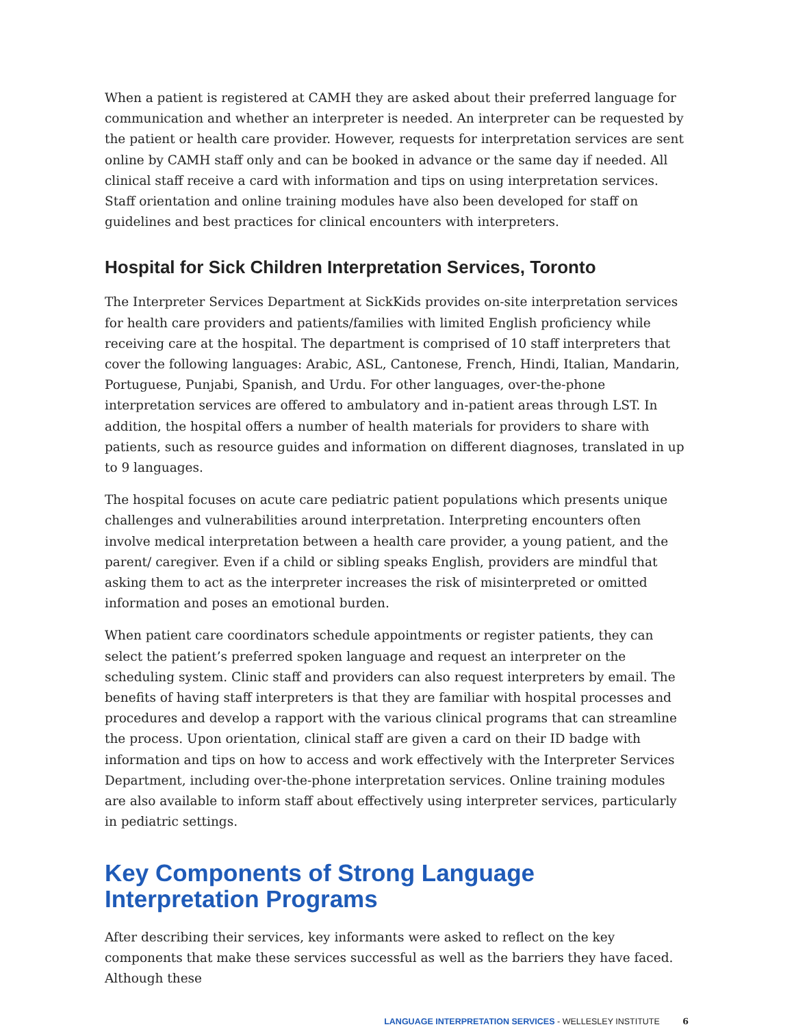When a patient is registered at CAMH they are asked about their preferred language for communication and whether an interpreter is needed. An interpreter can be requested by the patient or health care provider. However, requests for interpretation services are sent online by CAMH staff only and can be booked in advance or the same day if needed. All clinical staff receive a card with information and tips on using interpretation services. Staff orientation and online training modules have also been developed for staff on guidelines and best practices for clinical encounters with interpreters.
Hospital for Sick Children Interpretation Services, Toronto
The Interpreter Services Department at SickKids provides on-site interpretation services for health care providers and patients/families with limited English proficiency while receiving care at the hospital. The department is comprised of 10 staff interpreters that cover the following languages: Arabic, ASL, Cantonese, French, Hindi, Italian, Mandarin, Portuguese, Punjabi, Spanish, and Urdu. For other languages, over-the-phone interpretation services are offered to ambulatory and in-patient areas through LST. In addition, the hospital offers a number of health materials for providers to share with patients, such as resource guides and information on different diagnoses, translated in up to 9 languages.
The hospital focuses on acute care pediatric patient populations which presents unique challenges and vulnerabilities around interpretation. Interpreting encounters often involve medical interpretation between a health care provider, a young patient, and the parent/ caregiver. Even if a child or sibling speaks English, providers are mindful that asking them to act as the interpreter increases the risk of misinterpreted or omitted information and poses an emotional burden.
When patient care coordinators schedule appointments or register patients, they can select the patient’s preferred spoken language and request an interpreter on the scheduling system. Clinic staff and providers can also request interpreters by email. The benefits of having staff interpreters is that they are familiar with hospital processes and procedures and develop a rapport with the various clinical programs that can streamline the process. Upon orientation, clinical staff are given a card on their ID badge with information and tips on how to access and work effectively with the Interpreter Services Department, including over-the-phone interpretation services. Online training modules are also available to inform staff about effectively using interpreter services, particularly in pediatric settings.
Key Components of Strong Language
Interpretation Programs
After describing their services, key informants were asked to reflect on the key components that make these services successful as well as the barriers they have faced. Although these
LANGUAGE INTERPRETATION SERVICES - WELLESLEY INSTITUTE 6